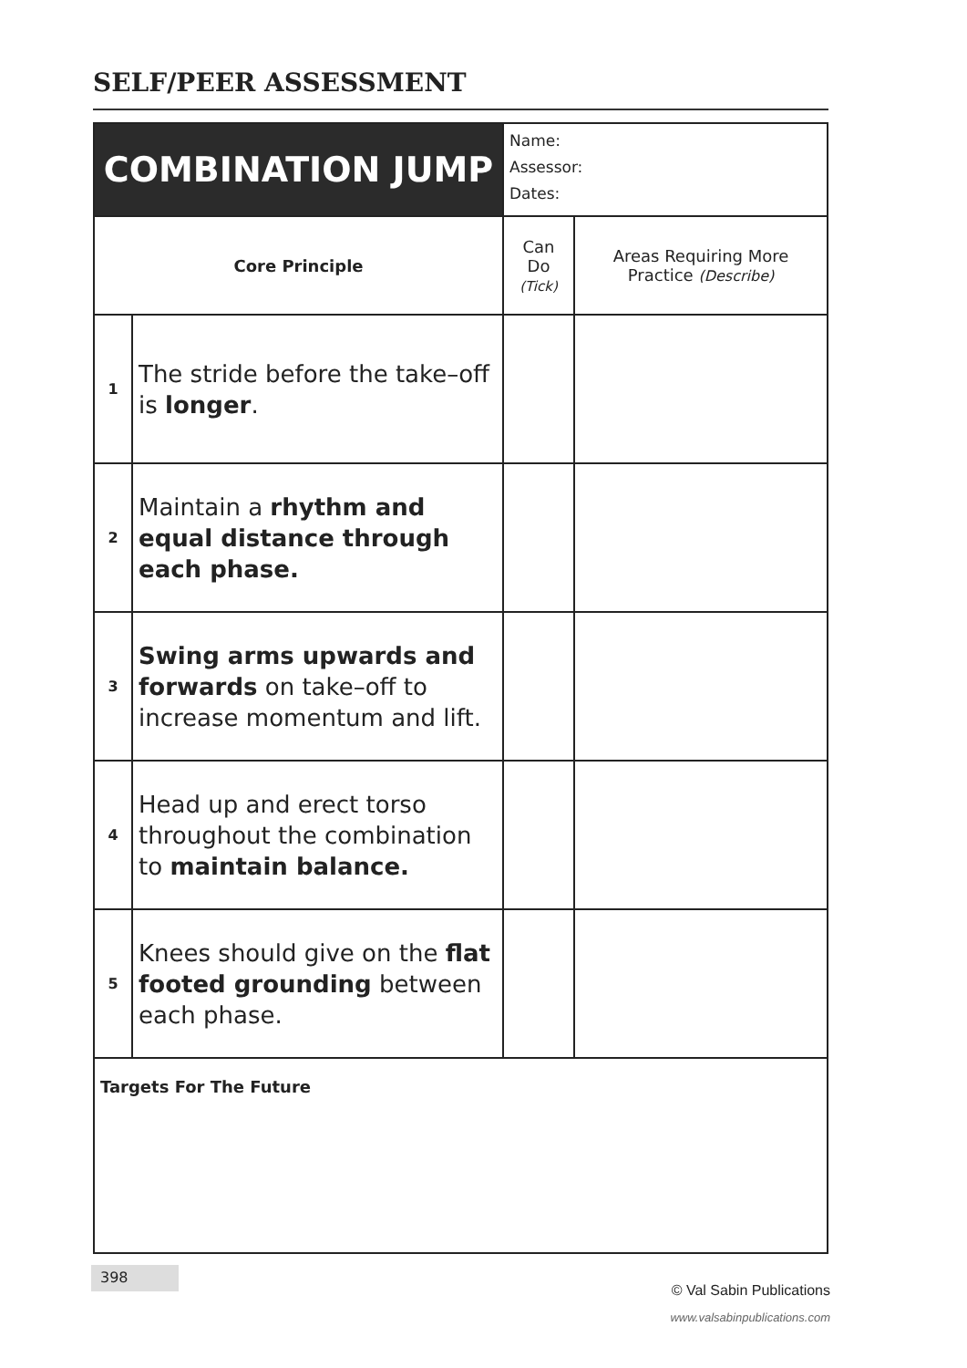SELF/PEER ASSESSMENT
| COMBINATION JUMP | | Name: Assessor: Dates: | |
| Core Principle | | Can Do (Tick) | Areas Requiring More Practice (Describe) |
| 1 | The stride before the take–off is longer . | | |
| 2 | Maintain a rhythm and equal distance through each phase. | | |
| 3 | Swing arms upwards and forwards on take–off to increase momentum and lift. | | |
| 4 | Head up and erect torso throughout the combination to maintain balance. | | |
| 5 | Knees should give on the flat footed grounding between each phase. | | |
| Targets For The Future | | | |
398
© Val Sabin Publications
www.valsabinpublications.com